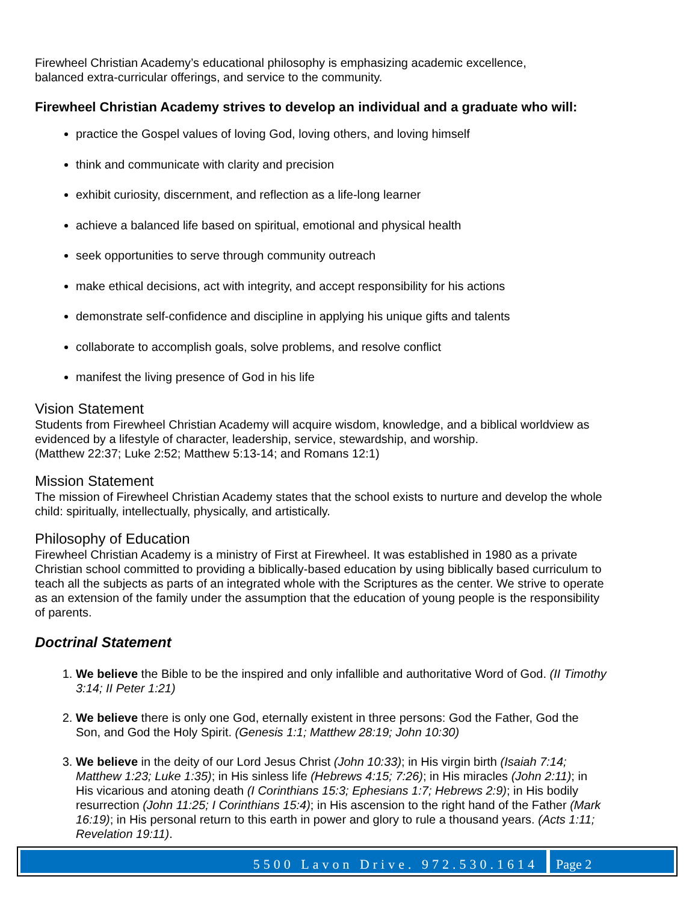Firewheel Christian Academy’s educational philosophy is emphasizing academic excellence,
balanced extra-curricular offerings, and service to the community.
Firewheel Christian Academy strives to develop an individual and a graduate who will:
practice the Gospel values of loving God, loving others, and loving himself
think and communicate with clarity and precision
exhibit curiosity, discernment, and reflection as a life-long learner
achieve a balanced life based on spiritual, emotional and physical health
seek opportunities to serve through community outreach
make ethical decisions, act with integrity, and accept responsibility for his actions
demonstrate self-confidence and discipline in applying his unique gifts and talents
collaborate to accomplish goals, solve problems, and resolve conflict
manifest the living presence of God in his life
Vision Statement
Students from Firewheel Christian Academy will acquire wisdom, knowledge, and a biblical worldview as evidenced by a lifestyle of character, leadership, service, stewardship, and worship.
(Matthew 22:37; Luke 2:52; Matthew 5:13-14; and Romans 12:1)
Mission Statement
The mission of Firewheel Christian Academy states that the school exists to nurture and develop the whole child: spiritually, intellectually, physically, and artistically.
Philosophy of Education
Firewheel Christian Academy is a ministry of First at Firewheel. It was established in 1980 as a private Christian school committed to providing a biblically-based education by using biblically based curriculum to teach all the subjects as parts of an integrated whole with the Scriptures as the center. We strive to operate as an extension of the family under the assumption that the education of young people is the responsibility of parents.
Doctrinal Statement
1. We believe the Bible to be the inspired and only infallible and authoritative Word of God. (II Timothy 3:14; II Peter 1:21)
2. We believe there is only one God, eternally existent in three persons: God the Father, God the Son, and God the Holy Spirit. (Genesis 1:1; Matthew 28:19; John 10:30)
3. We believe in the deity of our Lord Jesus Christ (John 10:33); in His virgin birth (Isaiah 7:14; Matthew 1:23; Luke 1:35); in His sinless life (Hebrews 4:15; 7:26); in His miracles (John 2:11); in His vicarious and atoning death (I Corinthians 15:3; Ephesians 1:7; Hebrews 2:9); in His bodily resurrection (John 11:25; I Corinthians 15:4); in His ascension to the right hand of the Father (Mark 16:19); in His personal return to this earth in power and glory to rule a thousand years. (Acts 1:11; Revelation 19:11).
5500 Lavon Drive. 972.530.1614 Page 2